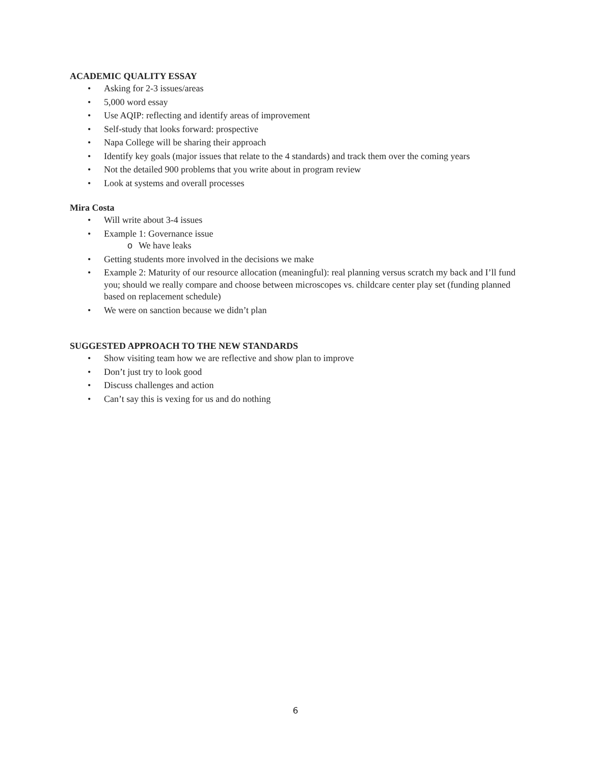ACADEMIC QUALITY ESSAY
• Asking for 2-3 issues/areas
• 5,000 word essay
• Use AQIP: reflecting and identify areas of improvement
• Self-study that looks forward: prospective
• Napa College will be sharing their approach
• Identify key goals (major issues that relate to the 4 standards) and track them over the coming years
• Not the detailed 900 problems that you write about in program review
• Look at systems and overall processes
Mira Costa
• Will write about 3-4 issues
• Example 1: Governance issue
o We have leaks
• Getting students more involved in the decisions we make
• Example 2: Maturity of our resource allocation (meaningful): real planning versus scratch my back and I’ll fund you; should we really compare and choose between microscopes vs. childcare center play set (funding planned based on replacement schedule)
• We were on sanction because we didn’t plan
SUGGESTED APPROACH TO THE NEW STANDARDS
• Show visiting team how we are reflective and show plan to improve
• Don’t just try to look good
• Discuss challenges and action
• Can’t say this is vexing for us and do nothing
6